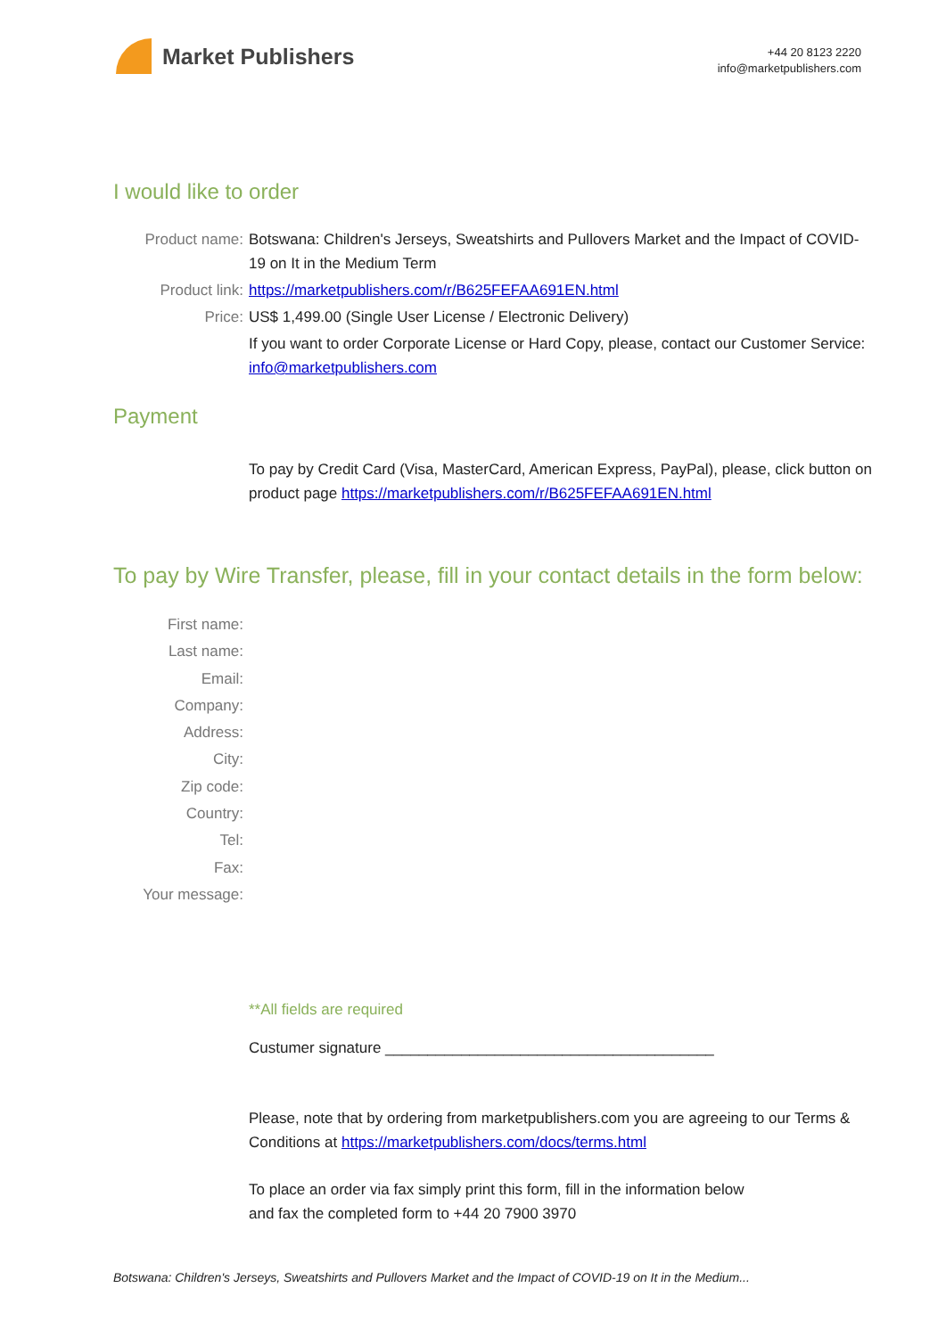Market Publishers
+44 20 8123 2220
info@marketpublishers.com
I would like to order
Product name: Botswana: Children's Jerseys, Sweatshirts and Pullovers Market and the Impact of COVID-19 on It in the Medium Term
Product link: https://marketpublishers.com/r/B625FEFAA691EN.html
Price: US$ 1,499.00 (Single User License / Electronic Delivery)
If you want to order Corporate License or Hard Copy, please, contact our Customer Service:
info@marketpublishers.com
Payment
To pay by Credit Card (Visa, MasterCard, American Express, PayPal), please, click button on product page https://marketpublishers.com/r/B625FEFAA691EN.html
To pay by Wire Transfer, please, fill in your contact details in the form below:
First name:
Last name:
Email:
Company:
Address:
City:
Zip code:
Country:
Tel:
Fax:
Your message:
**All fields are required
Custumer signature _______________________________________
Please, note that by ordering from marketpublishers.com you are agreeing to our Terms & Conditions at https://marketpublishers.com/docs/terms.html
To place an order via fax simply print this form, fill in the information below
and fax the completed form to +44 20 7900 3970
Botswana: Children's Jerseys, Sweatshirts and Pullovers Market and the Impact of COVID-19 on It in the Medium...